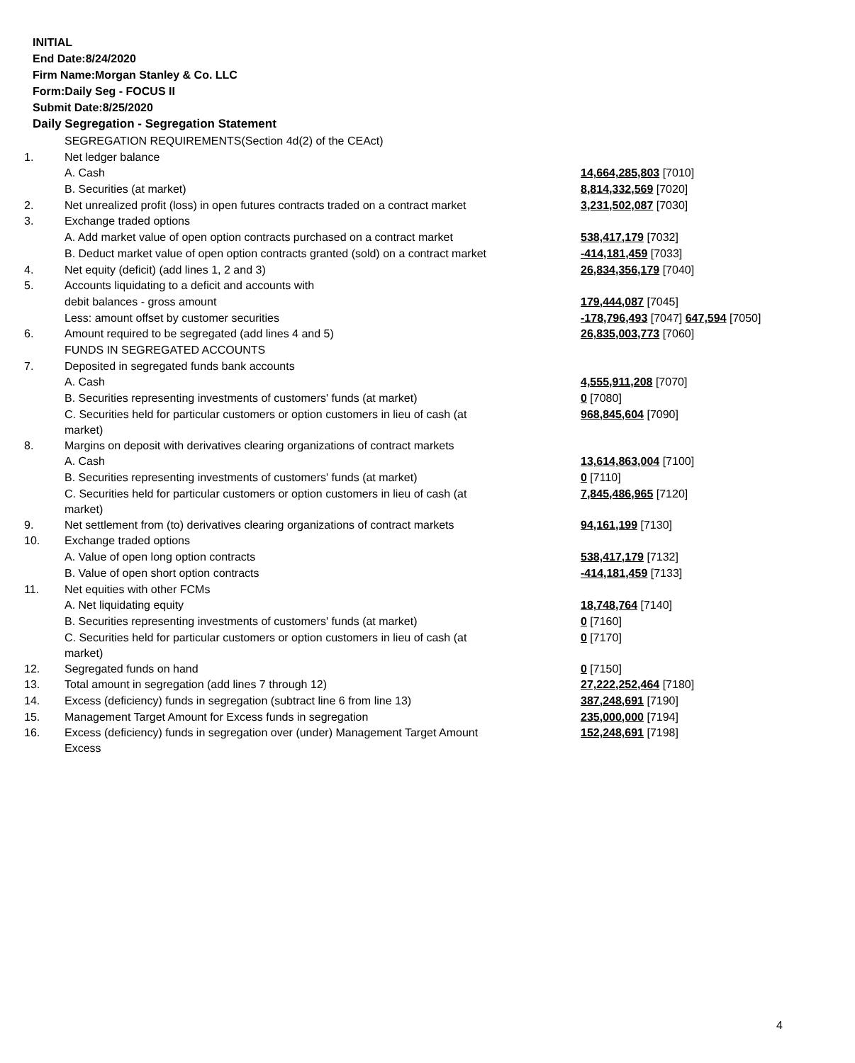INITIAL
End Date:8/24/2020
Firm Name:Morgan Stanley & Co. LLC
Form:Daily Seg - FOCUS II
Submit Date:8/25/2020
Daily Segregation - Segregation Statement
| | SEGREGATION REQUIREMENTS(Section 4d(2) of the CEAct) | |
| 1. | Net ledger balance | |
| | A. Cash | 14,664,285,803 [7010] |
| | B. Securities (at market) | 8,814,332,569 [7020] |
| 2. | Net unrealized profit (loss) in open futures contracts traded on a contract market | 3,231,502,087 [7030] |
| 3. | Exchange traded options | |
| | A. Add market value of open option contracts purchased on a contract market | 538,417,179 [7032] |
| | B. Deduct market value of open option contracts granted (sold) on a contract market | -414,181,459 [7033] |
| 4. | Net equity (deficit) (add lines 1, 2 and 3) | 26,834,356,179 [7040] |
| 5. | Accounts liquidating to a deficit and accounts with | |
| | debit balances - gross amount | 179,444,087 [7045] |
| | Less: amount offset by customer securities | -178,796,493 [7047] 647,594 [7050] |
| 6. | Amount required to be segregated (add lines 4 and 5) | 26,835,003,773 [7060] |
| | FUNDS IN SEGREGATED ACCOUNTS | |
| 7. | Deposited in segregated funds bank accounts | |
| | A. Cash | 4,555,911,208 [7070] |
| | B. Securities representing investments of customers' funds (at market) | 0 [7080] |
| | C. Securities held for particular customers or option customers in lieu of cash (at market) | 968,845,604 [7090] |
| 8. | Margins on deposit with derivatives clearing organizations of contract markets | |
| | A. Cash | 13,614,863,004 [7100] |
| | B. Securities representing investments of customers' funds (at market) | 0 [7110] |
| | C. Securities held for particular customers or option customers in lieu of cash (at market) | 7,845,486,965 [7120] |
| 9. | Net settlement from (to) derivatives clearing organizations of contract markets | 94,161,199 [7130] |
| 10. | Exchange traded options | |
| | A. Value of open long option contracts | 538,417,179 [7132] |
| | B. Value of open short option contracts | -414,181,459 [7133] |
| 11. | Net equities with other FCMs | |
| | A. Net liquidating equity | 18,748,764 [7140] |
| | B. Securities representing investments of customers' funds (at market) | 0 [7160] |
| | C. Securities held for particular customers or option customers in lieu of cash (at market) | 0 [7170] |
| 12. | Segregated funds on hand | 0 [7150] |
| 13. | Total amount in segregation (add lines 7 through 12) | 27,222,252,464 [7180] |
| 14. | Excess (deficiency) funds in segregation (subtract line 6 from line 13) | 387,248,691 [7190] |
| 15. | Management Target Amount for Excess funds in segregation | 235,000,000 [7194] |
| 16. | Excess (deficiency) funds in segregation over (under) Management Target Amount Excess | 152,248,691 [7198] |
4